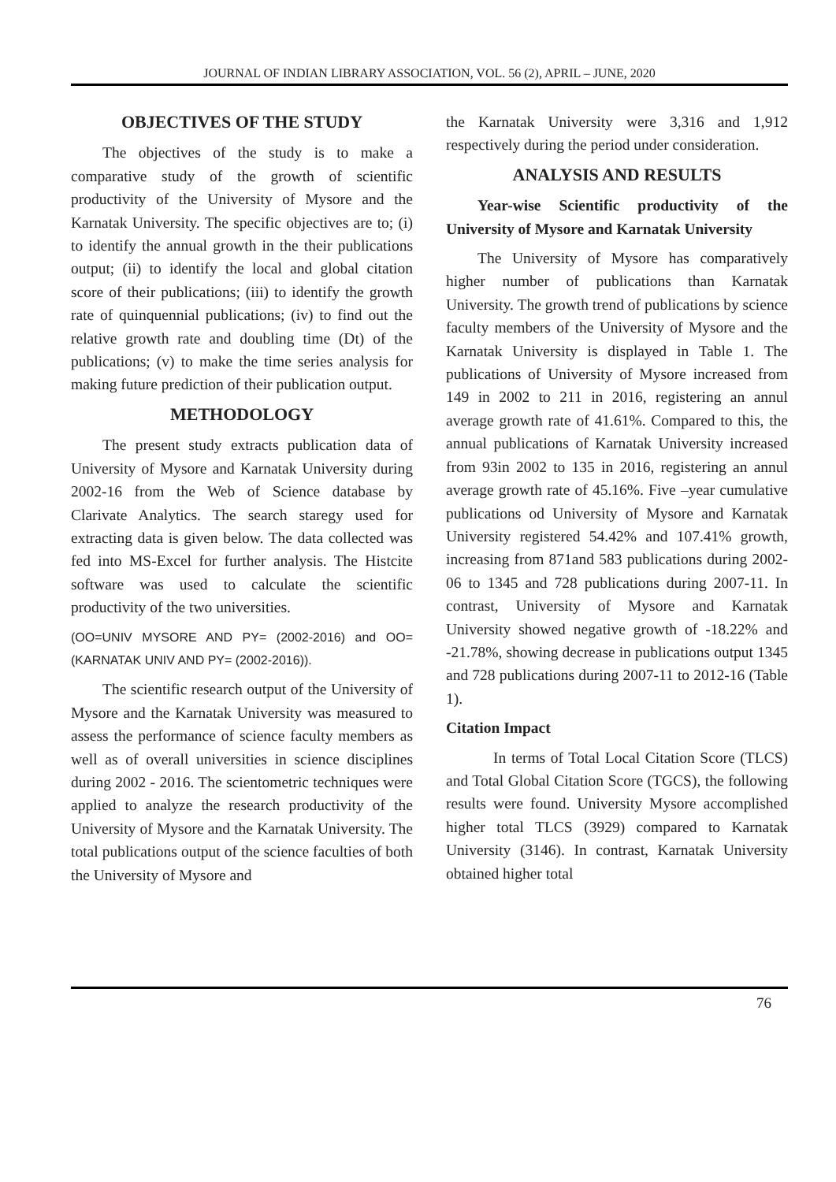JOURNAL OF INDIAN LIBRARY ASSOCIATION, VOL. 56 (2), APRIL – JUNE, 2020
OBJECTIVES OF THE STUDY
The objectives of the study is to make a comparative study of the growth of scientific productivity of the University of Mysore and the Karnatak University. The specific objectives are to; (i) to identify the annual growth in the their publications output; (ii) to identify the local and global citation score of their publications; (iii) to identify the growth rate of quinquennial publications; (iv) to find out the relative growth rate and doubling time (Dt) of the publications; (v) to make the time series analysis for making future prediction of their publication output.
METHODOLOGY
The present study extracts publication data of University of Mysore and Karnatak University during 2002-16 from the Web of Science database by Clarivate Analytics. The search staregy used for extracting data is given below. The data collected was fed into MS-Excel for further analysis. The Histcite software was used to calculate the scientific productivity of the two universities.
(OO=UNIV MYSORE AND PY= (2002-2016) and OO=(KARNATAK UNIV AND PY= (2002-2016)).
The scientific research output of the University of Mysore and the Karnatak University was measured to assess the performance of science faculty members as well as of overall universities in science disciplines during 2002 - 2016. The scientometric techniques were applied to analyze the research productivity of the University of Mysore and the Karnatak University. The total publications output of the science faculties of both the University of Mysore and
the Karnatak University were 3,316 and 1,912 respectively during the period under consideration.
ANALYSIS AND RESULTS
Year-wise Scientific productivity of the University of Mysore and Karnatak University
The University of Mysore has comparatively higher number of publications than Karnatak University. The growth trend of publications by science faculty members of the University of Mysore and the Karnatak University is displayed in Table 1. The publications of University of Mysore increased from 149 in 2002 to 211 in 2016, registering an annul average growth rate of 41.61%. Compared to this, the annual publications of Karnatak University increased from 93in 2002 to 135 in 2016, registering an annul average growth rate of 45.16%. Five –year cumulative publications od University of Mysore and Karnatak University registered 54.42% and 107.41% growth, increasing from 871and 583 publications during 2002-06 to 1345 and 728 publications during 2007-11. In contrast, University of Mysore and Karnatak University showed negative growth of -18.22% and -21.78%, showing decrease in publications output 1345 and 728 publications during 2007-11 to 2012-16 (Table 1).
Citation Impact
In terms of Total Local Citation Score (TLCS) and Total Global Citation Score (TGCS), the following results were found. University Mysore accomplished higher total TLCS (3929) compared to Karnatak University (3146). In contrast, Karnatak University obtained higher total
76